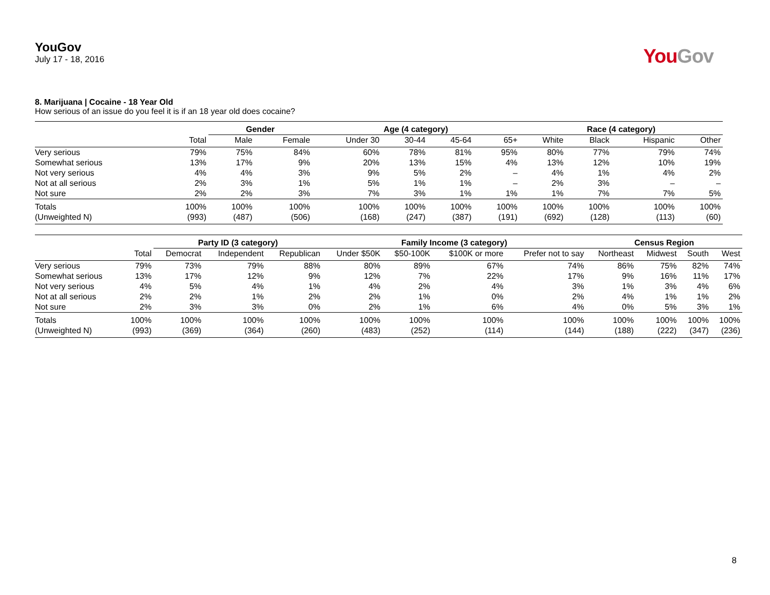YouGov
July 17 - 18, 2016
You Gov
8. Marijuana | Cocaine - 18 Year Old
How serious of an issue do you feel it is if an 18 year old does cocaine?
| | | Gender | | Age (4 category) | | | | Race (4 category) | | | |
| --- | --- | --- | --- | --- | --- | --- | --- | --- | --- | --- | --- |
| | Total | Male | Female | Under 30 | 30-44 | 45-64 | 65+ | White | Black | Hispanic | Other |
| Very serious | 79% | 75% | 84% | 60% | 78% | 81% | 95% | 80% | 77% | 79% | 74% |
| Somewhat serious | 13% | 17% | 9% | 20% | 13% | 15% | 4% | 13% | 12% | 10% | 19% |
| Not very serious | 4% | 4% | 3% | 9% | 5% | 2% | – | 4% | 1% | 4% | 2% |
| Not at all serious | 2% | 3% | 1% | 5% | 1% | 1% | – | 2% | 3% | – | – |
| Not sure | 2% | 2% | 3% | 7% | 3% | 1% | 1% | 1% | 7% | 7% | 5% |
| Totals | 100% | 100% | 100% | 100% | 100% | 100% | 100% | 100% | 100% | 100% | 100% |
| (Unweighted N) | (993) | (487) | (506) | (168) | (247) | (387) | (191) | (692) | (128) | (113) | (60) |
| | | Party ID (3 category) | | | Family Income (3 category) | | | | Census Region | | | |
| --- | --- | --- | --- | --- | --- | --- | --- | --- | --- | --- | --- | --- |
| | Total | Democrat | Independent | Republican | Under $50K | $50-100K | $100K or more | Prefer not to say | Northeast | Midwest | South | West |
| Very serious | 79% | 73% | 79% | 88% | 80% | 89% | 67% | 74% | 86% | 75% | 82% | 74% |
| Somewhat serious | 13% | 17% | 12% | 9% | 12% | 7% | 22% | 17% | 9% | 16% | 11% | 17% |
| Not very serious | 4% | 5% | 4% | 1% | 4% | 2% | 4% | 3% | 1% | 3% | 4% | 6% |
| Not at all serious | 2% | 2% | 1% | 2% | 2% | 1% | 0% | 2% | 4% | 1% | 1% | 2% |
| Not sure | 2% | 3% | 3% | 0% | 2% | 1% | 6% | 4% | 0% | 5% | 3% | 1% |
| Totals | 100% | 100% | 100% | 100% | 100% | 100% | 100% | 100% | 100% | 100% | 100% | 100% |
| (Unweighted N) | (993) | (369) | (364) | (260) | (483) | (252) | (114) | (144) | (188) | (222) | (347) | (236) |
8